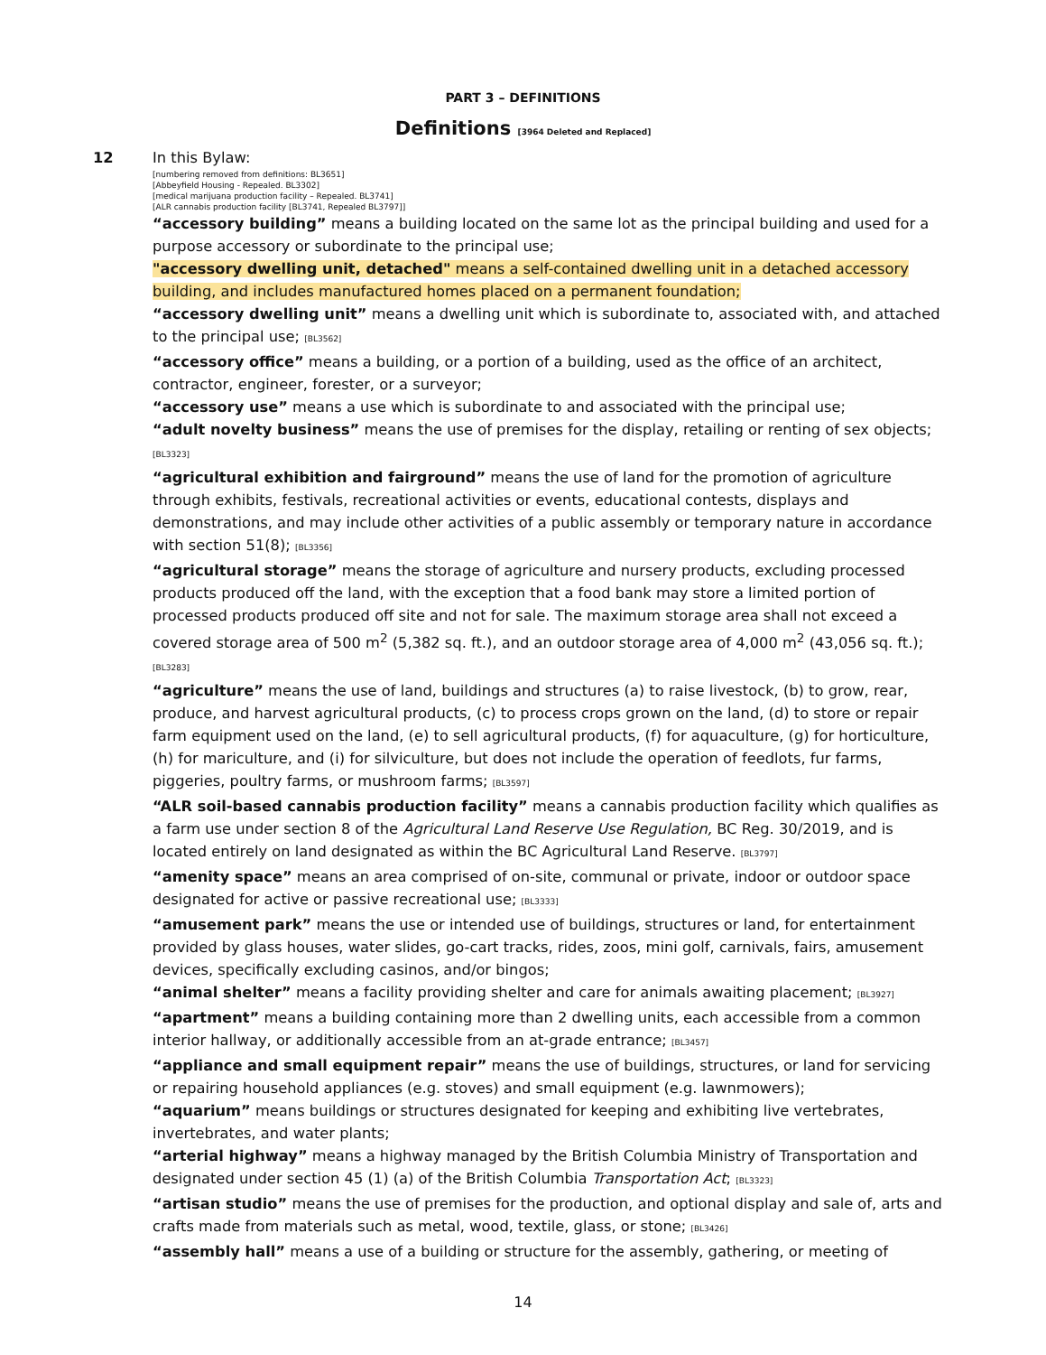PART 3 – DEFINITIONS
Definitions [3964 Deleted and Replaced]
12
In this Bylaw:
[numbering removed from definitions: BL3651]
[Abbeyfield Housing - Repealed. BL3302]
[medical marijuana production facility – Repealed. BL3741]
[ALR cannabis production facility [BL3741, Repealed BL3797]]
“accessory building” means a building located on the same lot as the principal building and used for a purpose accessory or subordinate to the principal use;
"accessory dwelling unit, detached" means a self-contained dwelling unit in a detached accessory building, and includes manufactured homes placed on a permanent foundation;
“accessory dwelling unit” means a dwelling unit which is subordinate to, associated with, and attached to the principal use; [BL3562]
“accessory office” means a building, or a portion of a building, used as the office of an architect, contractor, engineer, forester, or a surveyor;
“accessory use” means a use which is subordinate to and associated with the principal use;
“adult novelty business” means the use of premises for the display, retailing or renting of sex objects; [BL3323]
“agricultural exhibition and fairground” means the use of land for the promotion of agriculture through exhibits, festivals, recreational activities or events, educational contests, displays and demonstrations, and may include other activities of a public assembly or temporary nature in accordance with section 51(8); [BL3356]
“agricultural storage” means the storage of agriculture and nursery products, excluding processed products produced off the land, with the exception that a food bank may store a limited portion of processed products produced off site and not for sale. The maximum storage area shall not exceed a covered storage area of 500 m<sup>2</sup> (5,382 sq. ft.), and an outdoor storage area of 4,000 m<sup>2</sup> (43,056 sq. ft.); [BL3283]
“agriculture” means the use of land, buildings and structures (a) to raise livestock, (b) to grow, rear, produce, and harvest agricultural products, (c) to process crops grown on the land, (d) to store or repair farm equipment used on the land, (e) to sell agricultural products, (f) for aquaculture, (g) for horticulture, (h) for mariculture, and (i) for silviculture, but does not include the operation of feedlots, fur farms, piggeries, poultry farms, or mushroom farms; [BL3597]
“ALR soil-based cannabis production facility” means a cannabis production facility which qualifies as a farm use under section 8 of the Agricultural Land Reserve Use Regulation, BC Reg. 30/2019, and is located entirely on land designated as within the BC Agricultural Land Reserve. [BL3797]
“amenity space” means an area comprised of on-site, communal or private, indoor or outdoor space designated for active or passive recreational use; [BL3333]
“amusement park” means the use or intended use of buildings, structures or land, for entertainment provided by glass houses, water slides, go-cart tracks, rides, zoos, mini golf, carnivals, fairs, amusement devices, specifically excluding casinos, and/or bingos;
“animal shelter” means a facility providing shelter and care for animals awaiting placement; [BL3927]
“apartment” means a building containing more than 2 dwelling units, each accessible from a common interior hallway, or additionally accessible from an at-grade entrance; [BL3457]
“appliance and small equipment repair” means the use of buildings, structures, or land for servicing or repairing household appliances (e.g. stoves) and small equipment (e.g. lawnmowers);
“aquarium” means buildings or structures designated for keeping and exhibiting live vertebrates, invertebrates, and water plants;
“arterial highway” means a highway managed by the British Columbia Ministry of Transportation and designated under section 45 (1) (a) of the British Columbia Transportation Act; [BL3323]
“artisan studio” means the use of premises for the production, and optional display and sale of, arts and crafts made from materials such as metal, wood, textile, glass, or stone; [BL3426]
“assembly hall” means a use of a building or structure for the assembly, gathering, or meeting of
14